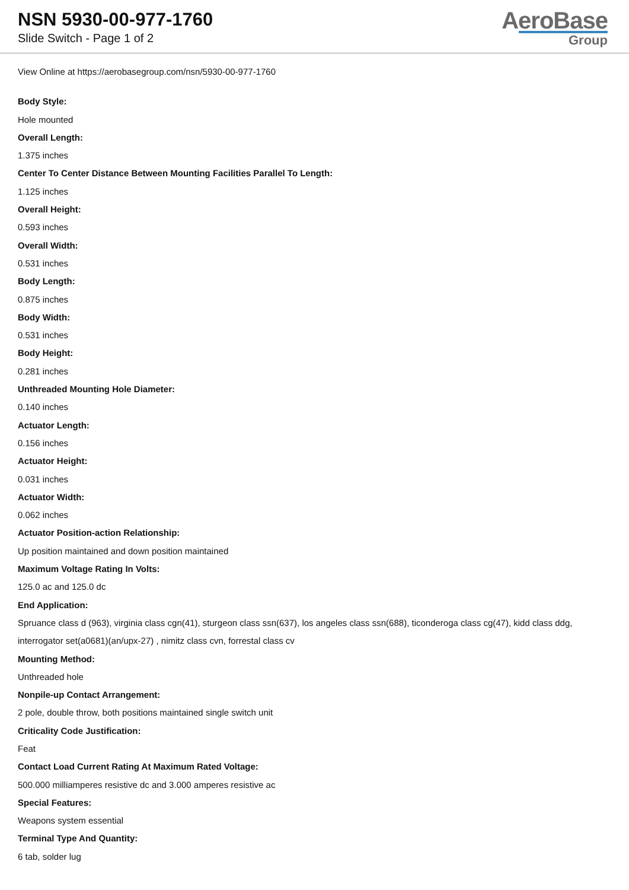NSN 5930-00-977-1760
Slide Switch - Page 1 of 2
AeroBase
Group
View Online at https://aerobasegroup.com/nsn/5930-00-977-1760
Body Style:
Hole mounted
Overall Length:
1.375 inches
Center To Center Distance Between Mounting Facilities Parallel To Length:
1.125 inches
Overall Height:
0.593 inches
Overall Width:
0.531 inches
Body Length:
0.875 inches
Body Width:
0.531 inches
Body Height:
0.281 inches
Unthreaded Mounting Hole Diameter:
0.140 inches
Actuator Length:
0.156 inches
Actuator Height:
0.031 inches
Actuator Width:
0.062 inches
Actuator Position-action Relationship:
Up position maintained and down position maintained
Maximum Voltage Rating In Volts:
125.0 ac and 125.0 dc
End Application:
Spruance class d (963), virginia class cgn(41), sturgeon class ssn(637), los angeles class ssn(688), ticonderoga class cg(47), kidd class ddg, interrogator set(a0681)(an/upx-27) , nimitz class cvn, forrestal class cv
Mounting Method:
Unthreaded hole
Nonpile-up Contact Arrangement:
2 pole, double throw, both positions maintained single switch unit
Criticality Code Justification:
Feat
Contact Load Current Rating At Maximum Rated Voltage:
500.000 milliamperes resistive dc and 3.000 amperes resistive ac
Special Features:
Weapons system essential
Terminal Type And Quantity:
6 tab, solder lug